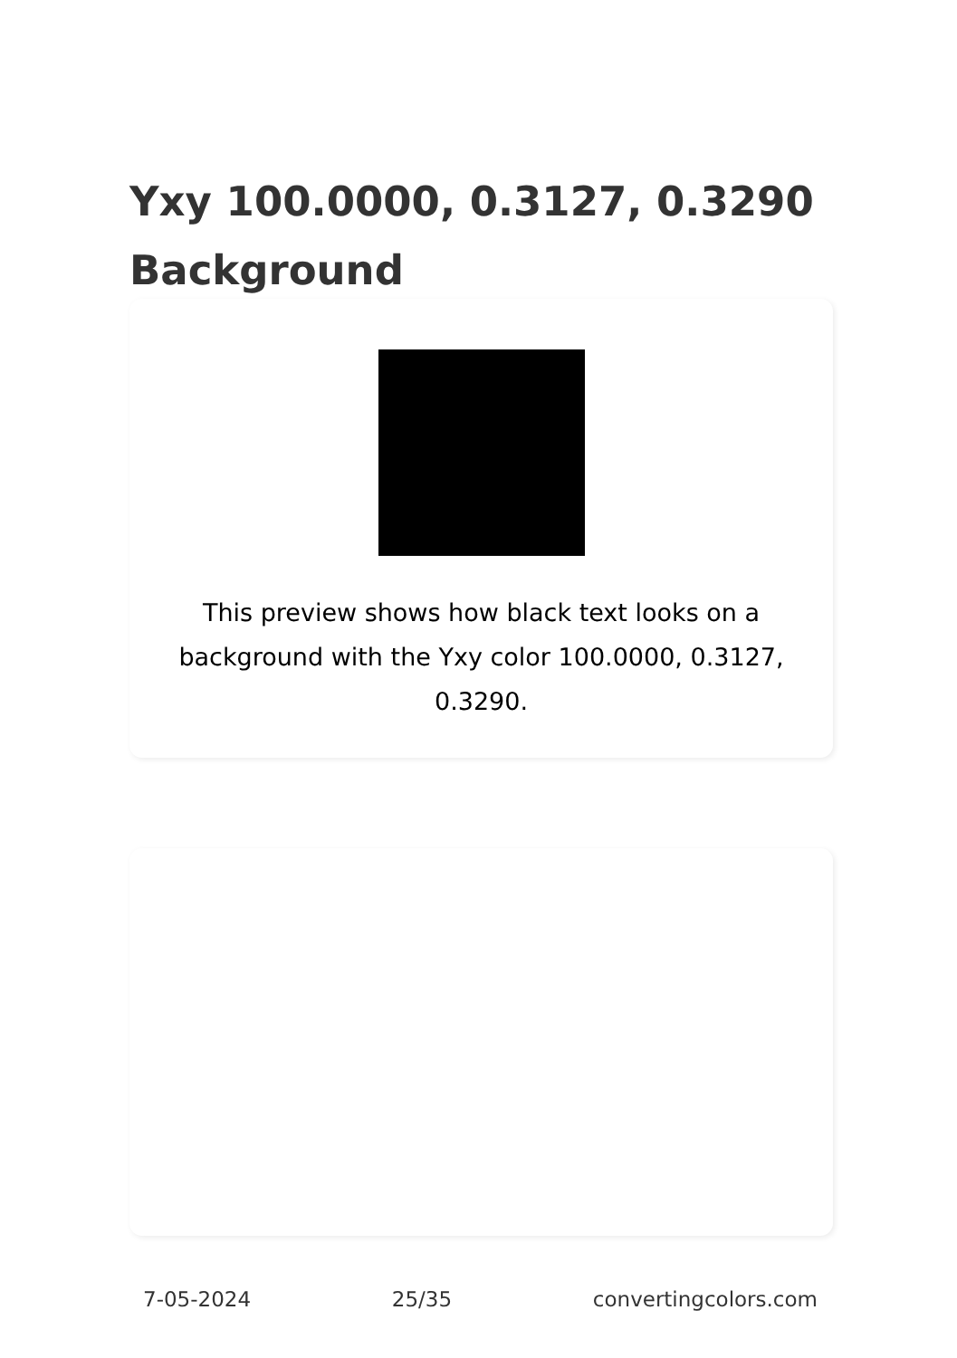Yxy 100.0000, 0.3127, 0.3290 Background
This preview shows how black text looks on a background with the Yxy color 100.0000, 0.3127, 0.3290.
7-05-2024 25/35 convertingcolors.com